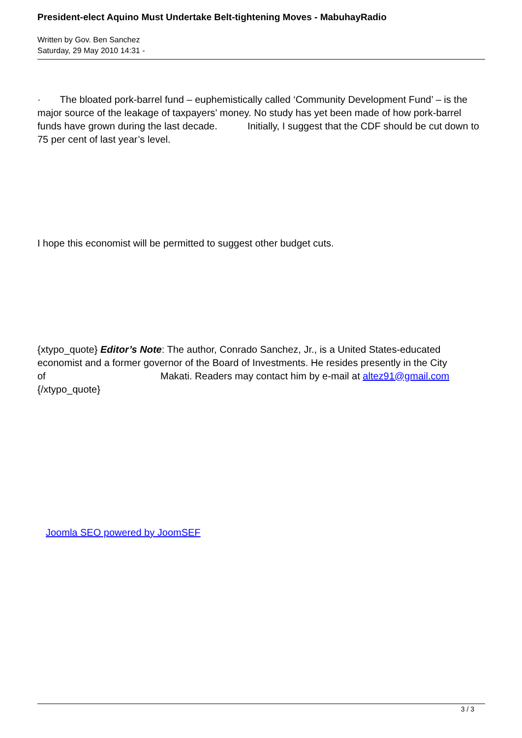President-elect Aquino Must Undertake Belt-tightening Moves - MabuhayRadio
Written by Gov. Ben Sanchez
Saturday, 29 May 2010 14:31 -
· The bloated pork-barrel fund – euphemistically called ‘Community Development Fund’ – is the major source of the leakage of taxpayers’ money. No study has yet been made of how pork-barrel funds have grown during the last decade. Initially, I suggest that the CDF should be cut down to 75 per cent of last year’s level.
I hope this economist will be permitted to suggest other budget cuts.
{xtypo_quote} Editor’s Note: The author, Conrado Sanchez, Jr., is a United States-educated economist and a former governor of the Board of Investments. He resides presently in the City of Makati. Readers may contact him by e-mail at altez91@gmail.com
{/xtypo_quote}
Joomla SEO powered by JoomSEF
3 / 3